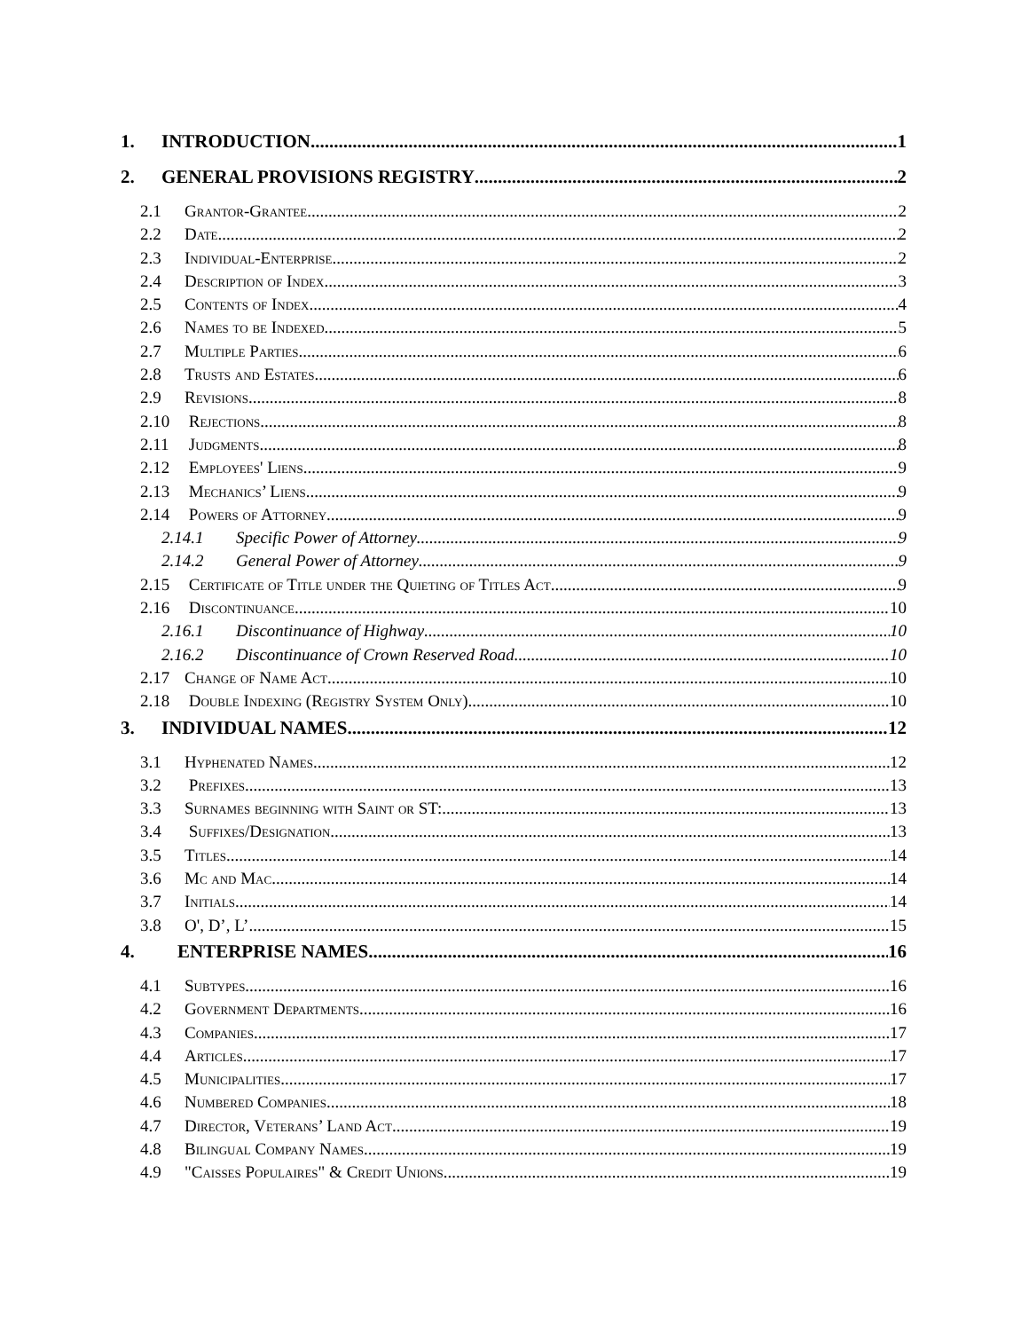1. INTRODUCTION 1
2. GENERAL PROVISIONS REGISTRY 2
2.1 Grantor-Grantee 2
2.2 Date 2
2.3 Individual-Enterprise 2
2.4 Description of Index 3
2.5 Contents of Index 4
2.6 Names to be Indexed 5
2.7 Multiple Parties 6
2.8 Trusts and Estates 6
2.9 Revisions 8
2.10 Rejections 8
2.11 Judgments 8
2.12 Employees' Liens 9
2.13 Mechanics’ Liens 9
2.14 Powers of Attorney 9
2.14.1 Specific Power of Attorney 9
2.14.2 General Power of Attorney 9
2.15 Certificate of Title under the Quieting of Titles Act 9
2.16 Discontinuance 10
2.16.1 Discontinuance of Highway 10
2.16.2 Discontinuance of Crown Reserved Road 10
2.17 Change of Name Act 10
2.18 Double Indexing (Registry System Only) 10
3. INDIVIDUAL NAMES 12
3.1 Hyphenated Names 12
3.2 Prefixes 13
3.3 Surnames beginning with Saint or ST: 13
3.4 Suffixes/Designation 13
3.5 Titles 14
3.6 Mc and Mac 14
3.7 Initials 14
3.8 O', D’, L’ 15
4. ENTERPRISE NAMES 16
4.1 Subtypes 16
4.2 Government Departments 16
4.3 Companies 17
4.4 Articles 17
4.5 Municipalities 17
4.6 Numbered Companies 18
4.7 Director, Veterans’ Land Act 19
4.8 Bilingual Company Names 19
4.9 "Caisses Populaires" & Credit Unions 19